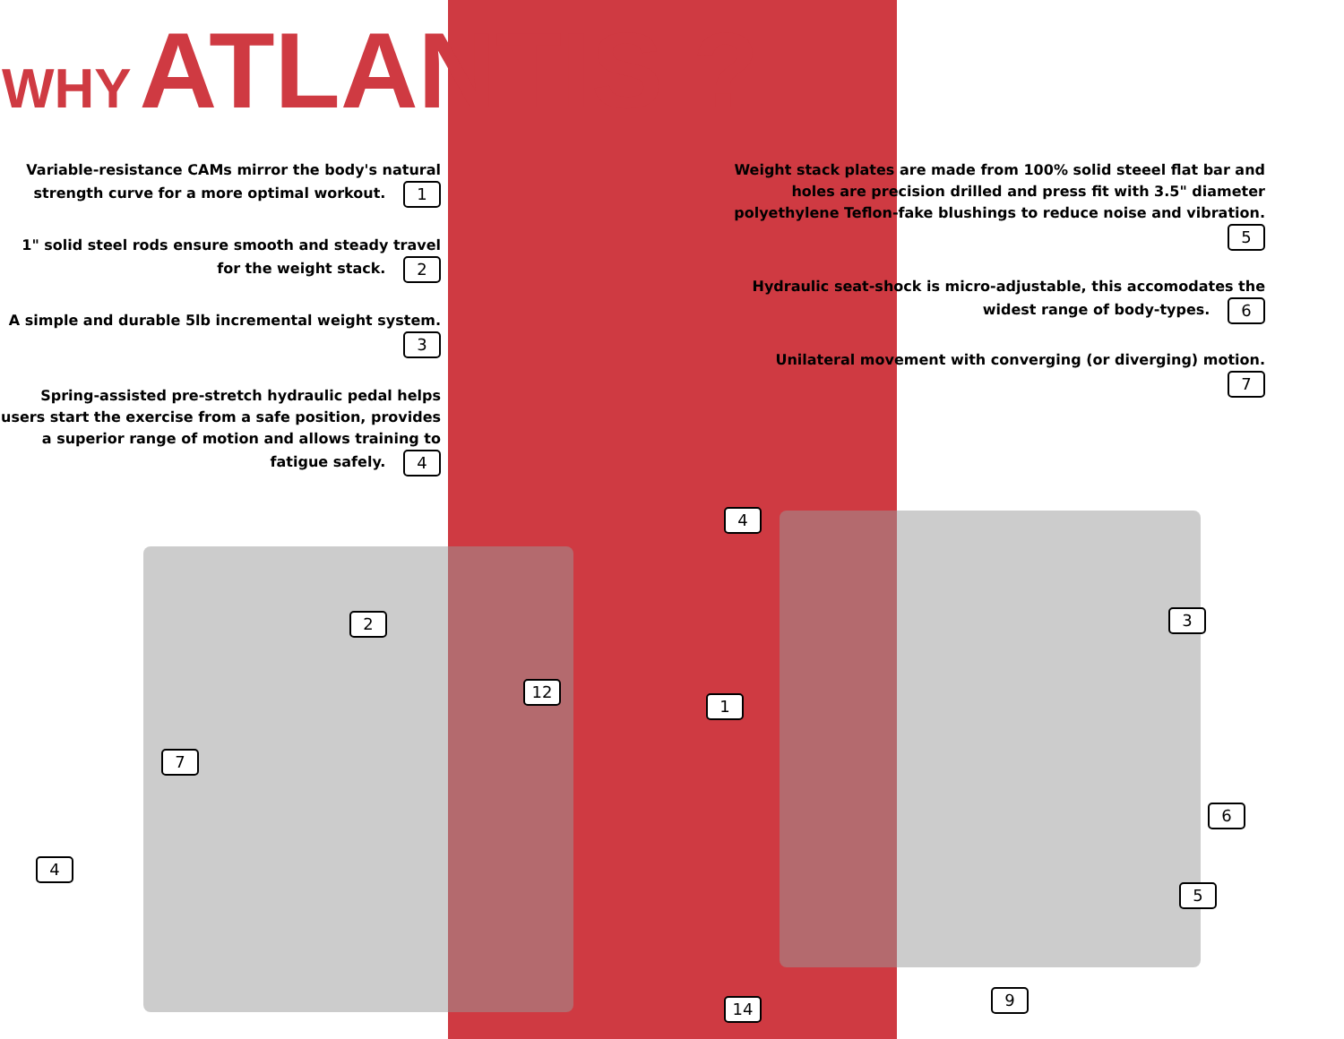WHY ATLANTIS ?
Variable-resistance CAMs mirror the body's natural strength curve for a more optimal workout. 1
1" solid steel rods ensure smooth and steady travel for the weight stack. 2
A simple and durable 5lb incremental weight system. 3
Spring-assisted pre-stretch hydraulic pedal helps users start the exercise from a safe position, provides a superior range of motion and allows training to fatigue safely. 4
Weight stack plates are made from 100% solid steeel flat bar and holes are precision drilled and press fit with 3.5" diameter polyethylene Teflon-fake blushings to reduce noise and vibration. 5
Hydraulic seat-shock is micro-adjustable, this accomodates the widest range of body-types. 6
Unilateral movement with converging (or diverging) motion. 7
2
12
7
4
4
1
3
6
5
14 9